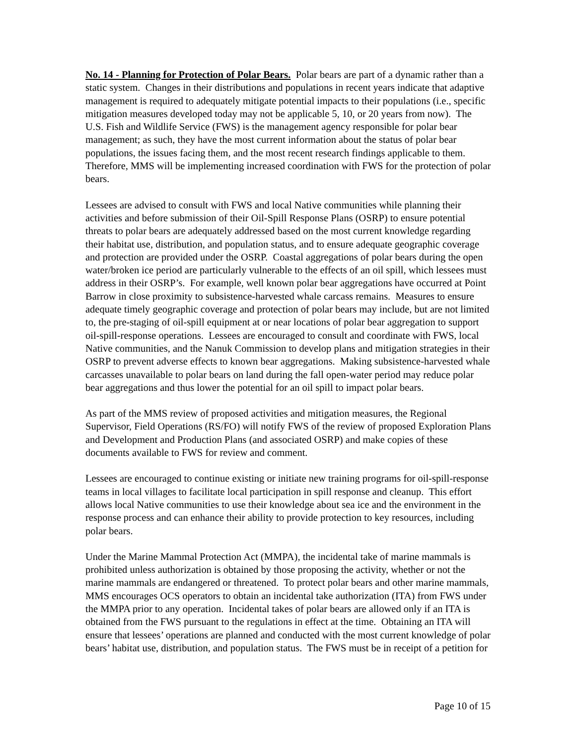No. 14 - Planning for Protection of Polar Bears. Polar bears are part of a dynamic rather than a static system. Changes in their distributions and populations in recent years indicate that adaptive management is required to adequately mitigate potential impacts to their populations (i.e., specific mitigation measures developed today may not be applicable 5, 10, or 20 years from now). The U.S. Fish and Wildlife Service (FWS) is the management agency responsible for polar bear management; as such, they have the most current information about the status of polar bear populations, the issues facing them, and the most recent research findings applicable to them. Therefore, MMS will be implementing increased coordination with FWS for the protection of polar bears.
Lessees are advised to consult with FWS and local Native communities while planning their activities and before submission of their Oil-Spill Response Plans (OSRP) to ensure potential threats to polar bears are adequately addressed based on the most current knowledge regarding their habitat use, distribution, and population status, and to ensure adequate geographic coverage and protection are provided under the OSRP. Coastal aggregations of polar bears during the open water/broken ice period are particularly vulnerable to the effects of an oil spill, which lessees must address in their OSRP’s. For example, well known polar bear aggregations have occurred at Point Barrow in close proximity to subsistence-harvested whale carcass remains. Measures to ensure adequate timely geographic coverage and protection of polar bears may include, but are not limited to, the pre-staging of oil-spill equipment at or near locations of polar bear aggregation to support oil-spill-response operations. Lessees are encouraged to consult and coordinate with FWS, local Native communities, and the Nanuk Commission to develop plans and mitigation strategies in their OSRP to prevent adverse effects to known bear aggregations. Making subsistence-harvested whale carcasses unavailable to polar bears on land during the fall open-water period may reduce polar bear aggregations and thus lower the potential for an oil spill to impact polar bears.
As part of the MMS review of proposed activities and mitigation measures, the Regional Supervisor, Field Operations (RS/FO) will notify FWS of the review of proposed Exploration Plans and Development and Production Plans (and associated OSRP) and make copies of these documents available to FWS for review and comment.
Lessees are encouraged to continue existing or initiate new training programs for oil-spill-response teams in local villages to facilitate local participation in spill response and cleanup. This effort allows local Native communities to use their knowledge about sea ice and the environment in the response process and can enhance their ability to provide protection to key resources, including polar bears.
Under the Marine Mammal Protection Act (MMPA), the incidental take of marine mammals is prohibited unless authorization is obtained by those proposing the activity, whether or not the marine mammals are endangered or threatened. To protect polar bears and other marine mammals, MMS encourages OCS operators to obtain an incidental take authorization (ITA) from FWS under the MMPA prior to any operation. Incidental takes of polar bears are allowed only if an ITA is obtained from the FWS pursuant to the regulations in effect at the time. Obtaining an ITA will ensure that lessees’ operations are planned and conducted with the most current knowledge of polar bears’ habitat use, distribution, and population status. The FWS must be in receipt of a petition for
Page 10 of 15